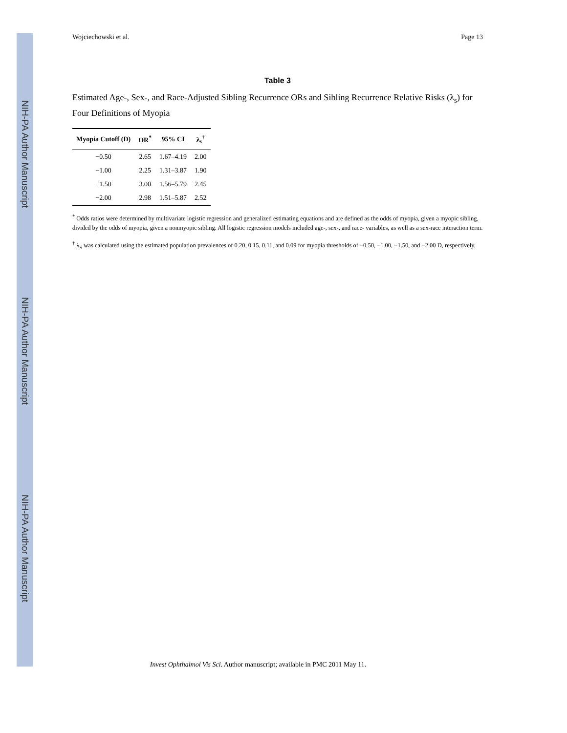NIH-PA Author Manuscript
NIH-PA Author Manuscript
NIH-PA Author Manuscript
Wojciechowski et al. Page 13
Table 3
Estimated Age-, Sex-, and Race-Adjusted Sibling Recurrence ORs and Sibling Recurrence Relative Risks (λ<sub>s</sub>) for Four Definitions of Myopia
| Myopia Cutoff (D) | OR<sup>*</sup> | 95% CI | λ<sub>s</sub><sup>†</sup> |
| --- | --- | --- | --- |
| −0.50 | 2.65 | 1.67–4.19 | 2.00 |
| −1.00 | 2.25 | 1.31–3.87 | 1.90 |
| −1.50 | 3.00 | 1.56–5.79 | 2.45 |
| −2.00 | 2.98 | 1.51–5.87 | 2.52 |
<sup>*</sup> Odds ratios were determined by multivariate logistic regression and generalized estimating equations and are defined as the odds of myopia, given a myopic sibling, divided by the odds of myopia, given a nonmyopic sibling. All logistic regression models included age-, sex-, and race- variables, as well as a sex-race interaction term.
<sup>†</sup> λ<sub>S</sub> was calculated using the estimated population prevalences of 0.20, 0.15, 0.11, and 0.09 for myopia thresholds of −0.50, −1.00, −1.50, and −2.00 D, respectively.
Invest Ophthalmol Vis Sci. Author manuscript; available in PMC 2011 May 11.